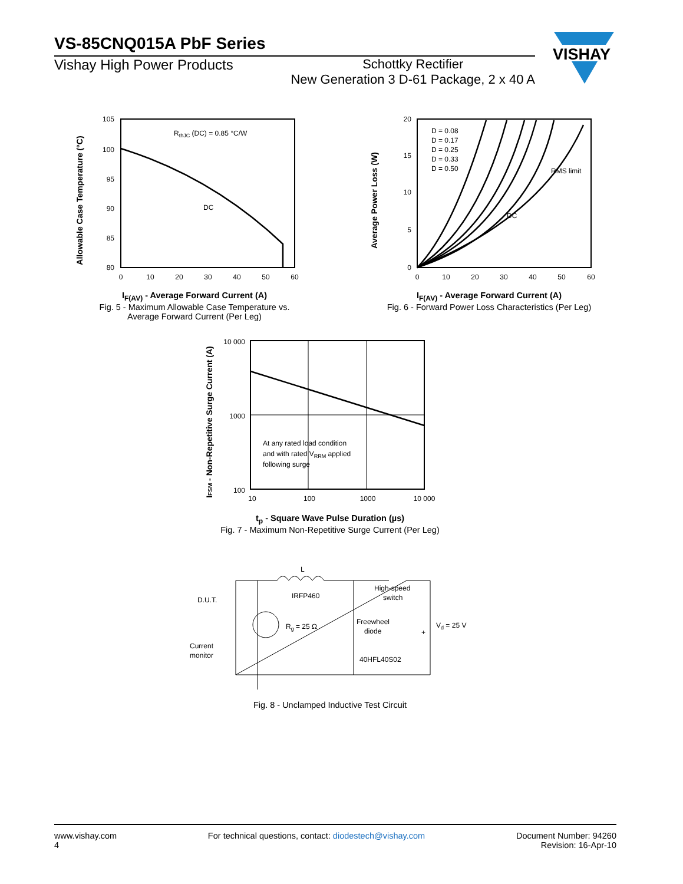VS-85CNQ015A PbF Series
Vishay High Power Products Schottky Rectifier
New Generation 3 D-61 Package, 2 x 40 A
VISHAY
Allowable Case Temperature (°C)
105
100
95
90
85
80
0
10
20
30
40
50
60
RthJC (DC) = 0.85 °C/W
DC
I<sub>F(AV)</sub> - Average Forward Current (A)
Fig. 5 - Maximum Allowable Case Temperature vs.
Average Forward Current (Per Leg)
Average Power Loss (W)
20
15
10
5
0
0
10
20
30
40
50
60
D = 0.08
D = 0.17
D = 0.25
D = 0.33
D = 0.50
RMS limit
DC
I<sub>F(AV)</sub> - Average Forward Current (A)
Fig. 6 - Forward Power Loss Characteristics (Per Leg)
IFSM - Non-Repetitive Surge Current (A)
10 000
1000
100
10
100
1000
10 000
At any rated load condition
and with rated VRRM applied
following surge
t<sub>p</sub> - Square Wave Pulse Duration (µs)
Fig. 7 - Maximum Non-Repetitive Surge Current (Per Leg)
L
D.U.T.
IRFP460
Rg = 25 Ω
High-speed
switch
Freewheel
diode
40HFL40S02
Vd = 25 V
+
Current
monitor
Fig. 8 - Unclamped Inductive Test Circuit
www.vishay.com
4
For technical questions, contact: diodestech@vishay.com
Document Number: 94260
Revision: 16-Apr-10